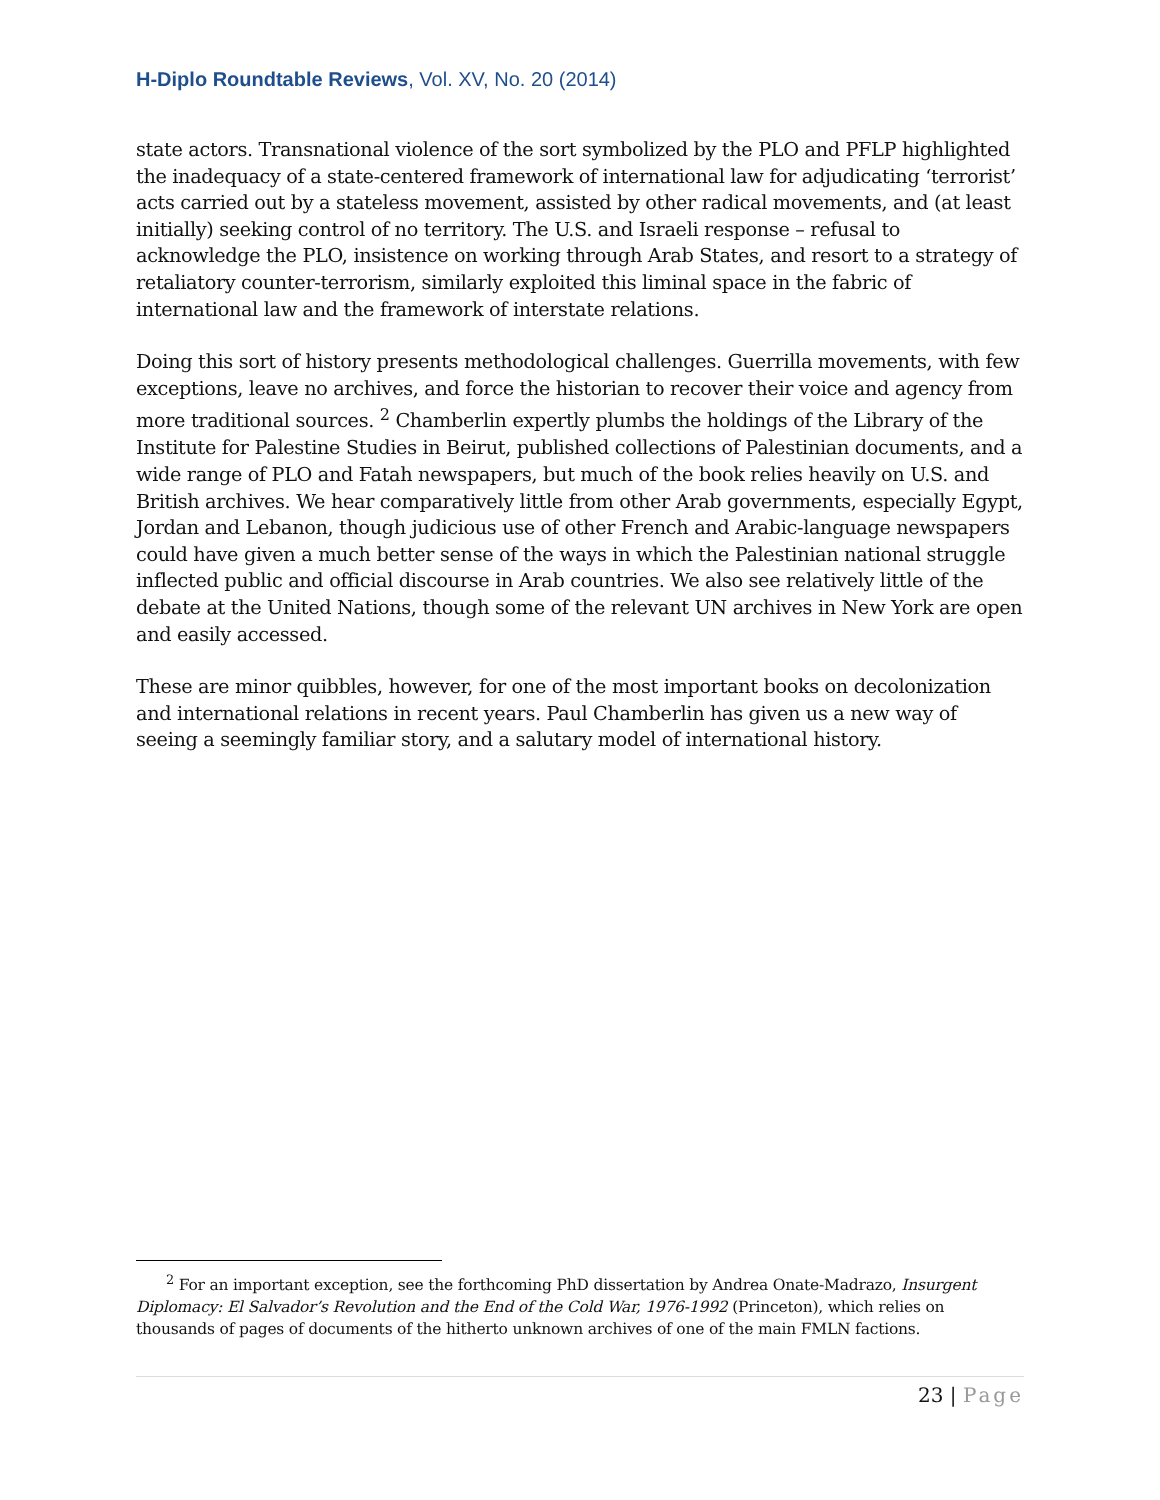H-Diplo Roundtable Reviews, Vol. XV, No. 20 (2014)
state actors. Transnational violence of the sort symbolized by the PLO and PFLP highlighted the inadequacy of a state-centered framework of international law for adjudicating ‘terrorist’ acts carried out by a stateless movement, assisted by other radical movements, and (at least initially) seeking control of no territory. The U.S. and Israeli response – refusal to acknowledge the PLO, insistence on working through Arab States, and resort to a strategy of retaliatory counter-terrorism, similarly exploited this liminal space in the fabric of international law and the framework of interstate relations.
Doing this sort of history presents methodological challenges. Guerrilla movements, with few exceptions, leave no archives, and force the historian to recover their voice and agency from more traditional sources. <sup>2</sup> Chamberlin expertly plumbs the holdings of the Library of the Institute for Palestine Studies in Beirut, published collections of Palestinian documents, and a wide range of PLO and Fatah newspapers, but much of the book relies heavily on U.S. and British archives. We hear comparatively little from other Arab governments, especially Egypt, Jordan and Lebanon, though judicious use of other French and Arabic-language newspapers could have given a much better sense of the ways in which the Palestinian national struggle inflected public and official discourse in Arab countries. We also see relatively little of the debate at the United Nations, though some of the relevant UN archives in New York are open and easily accessed.
These are minor quibbles, however, for one of the most important books on decolonization and international relations in recent years. Paul Chamberlin has given us a new way of seeing a seemingly familiar story, and a salutary model of international history.
<sup>2</sup> For an important exception, see the forthcoming PhD dissertation by Andrea Onate-Madrazo, Insurgent Diplomacy: El Salvador’s Revolution and the End of the Cold War, 1976-1992 (Princeton), which relies on thousands of pages of documents of the hitherto unknown archives of one of the main FMLN factions.
23 | Page